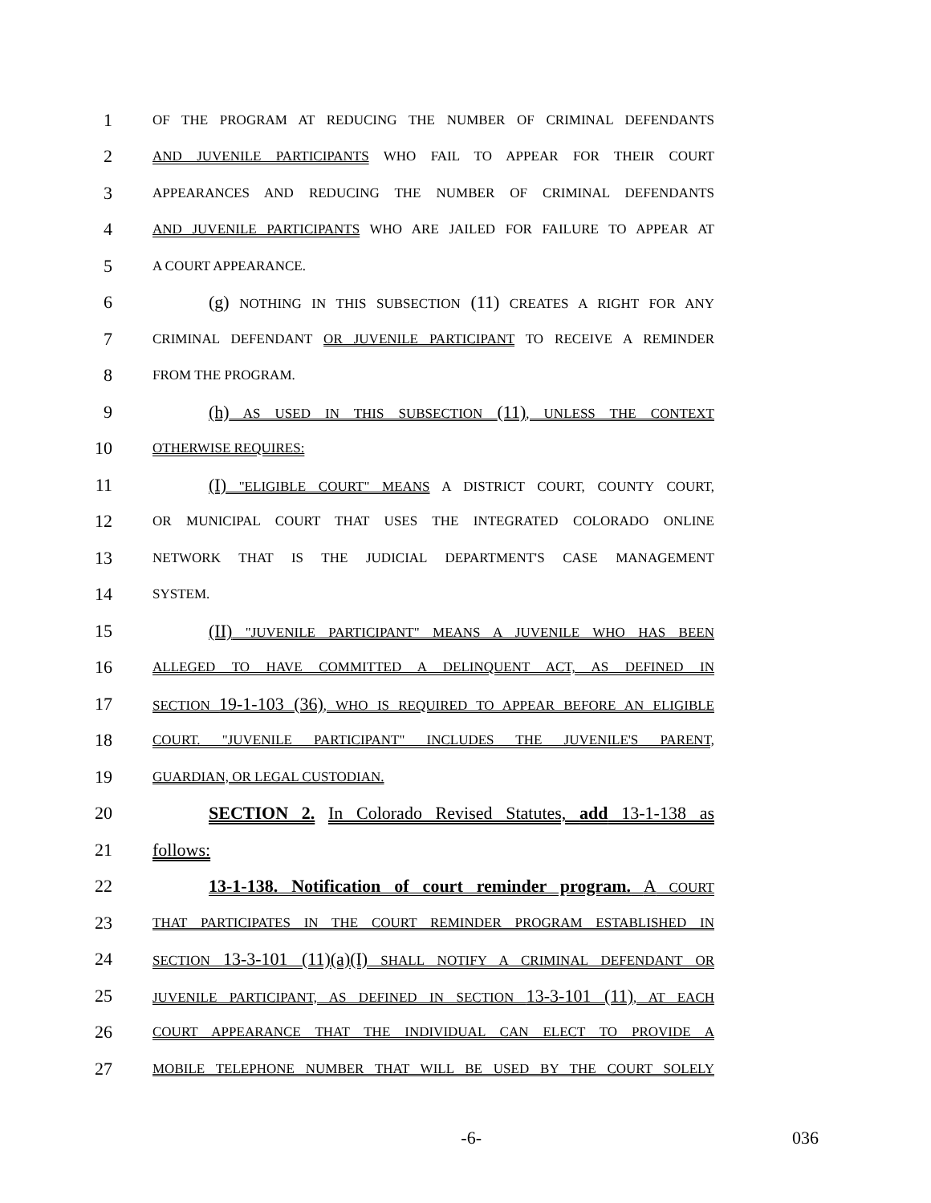1 OF THE PROGRAM AT REDUCING THE NUMBER OF CRIMINAL DEFENDANTS
2 AND JUVENILE PARTICIPANTS WHO FAIL TO APPEAR FOR THEIR COURT
3 APPEARANCES AND REDUCING THE NUMBER OF CRIMINAL DEFENDANTS
4 AND JUVENILE PARTICIPANTS WHO ARE JAILED FOR FAILURE TO APPEAR AT
5 A COURT APPEARANCE.
6 (g) NOTHING IN THIS SUBSECTION (11) CREATES A RIGHT FOR ANY
7 CRIMINAL DEFENDANT OR JUVENILE PARTICIPANT TO RECEIVE A REMINDER
8 FROM THE PROGRAM.
9 (h) AS USED IN THIS SUBSECTION (11), UNLESS THE CONTEXT
10 OTHERWISE REQUIRES:
11 (I) "ELIGIBLE COURT" MEANS A DISTRICT COURT, COUNTY COURT,
12 OR MUNICIPAL COURT THAT USES THE INTEGRATED COLORADO ONLINE
13 NETWORK THAT IS THE JUDICIAL DEPARTMENT'S CASE MANAGEMENT
14 SYSTEM.
15 (II) "JUVENILE PARTICIPANT" MEANS A JUVENILE WHO HAS BEEN
16 ALLEGED TO HAVE COMMITTED A DELINQUENT ACT, AS DEFINED IN
17 SECTION 19-1-103 (36), WHO IS REQUIRED TO APPEAR BEFORE AN ELIGIBLE
18 COURT. "JUVENILE PARTICIPANT" INCLUDES THE JUVENILE'S PARENT,
19 GUARDIAN, OR LEGAL CUSTODIAN.
20 SECTION 2. In Colorado Revised Statutes, add 13-1-138 as
21 follows:
22 13-1-138. Notification of court reminder program. A COURT
23 THAT PARTICIPATES IN THE COURT REMINDER PROGRAM ESTABLISHED IN
24 SECTION 13-3-101 (11)(a)(I) SHALL NOTIFY A CRIMINAL DEFENDANT OR
25 JUVENILE PARTICIPANT, AS DEFINED IN SECTION 13-3-101 (11), AT EACH
26 COURT APPEARANCE THAT THE INDIVIDUAL CAN ELECT TO PROVIDE A
27 MOBILE TELEPHONE NUMBER THAT WILL BE USED BY THE COURT SOLELY
-6- 036